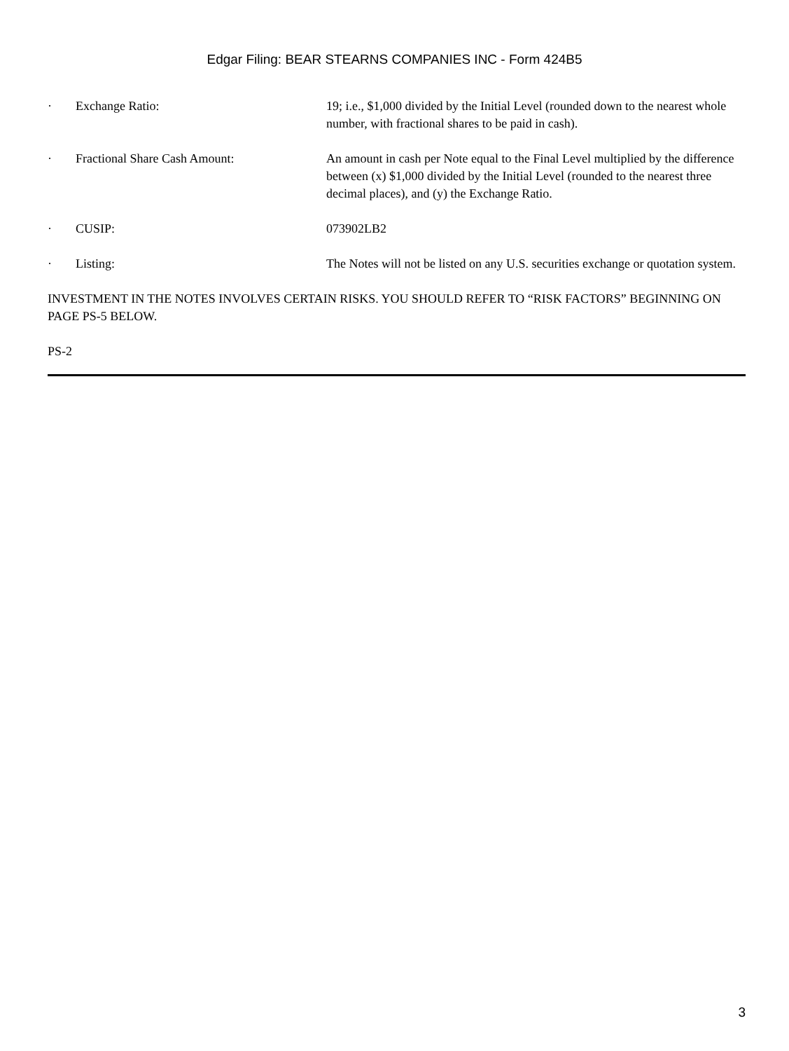Edgar Filing: BEAR STEARNS COMPANIES INC - Form 424B5
· Exchange Ratio: 19; i.e., $1,000 divided by the Initial Level (rounded down to the nearest whole number, with fractional shares to be paid in cash).
· Fractional Share Cash Amount: An amount in cash per Note equal to the Final Level multiplied by the difference between (x) $1,000 divided by the Initial Level (rounded to the nearest three decimal places), and (y) the Exchange Ratio.
· CUSIP: 073902LB2
· Listing: The Notes will not be listed on any U.S. securities exchange or quotation system.
INVESTMENT IN THE NOTES INVOLVES CERTAIN RISKS. YOU SHOULD REFER TO “RISK FACTORS” BEGINNING ON PAGE PS-5 BELOW.
PS-2
3